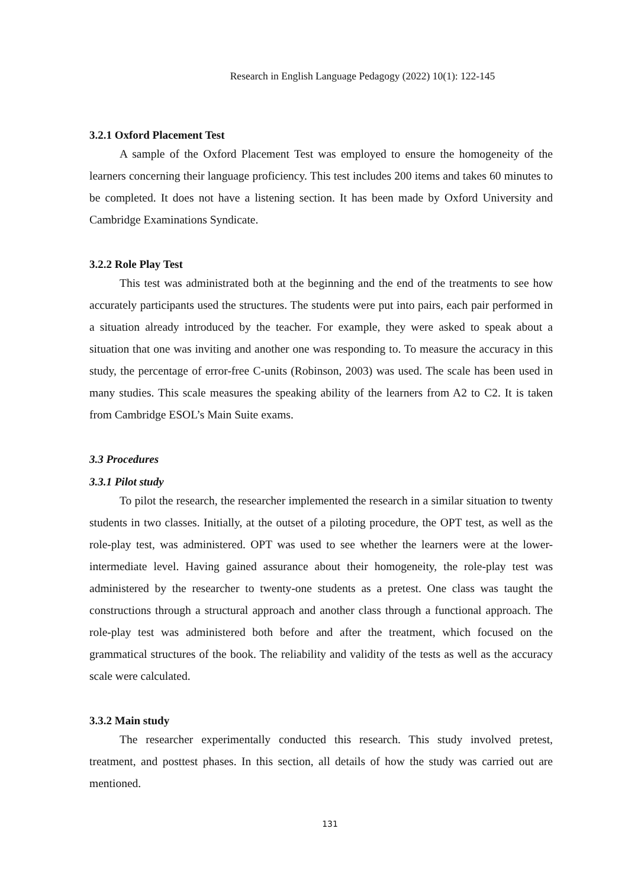Research in English Language Pedagogy (2022) 10(1): 122-145
3.2.1 Oxford Placement Test
A sample of the Oxford Placement Test was employed to ensure the homogeneity of the learners concerning their language proficiency. This test includes 200 items and takes 60 minutes to be completed. It does not have a listening section. It has been made by Oxford University and Cambridge Examinations Syndicate.
3.2.2 Role Play Test
This test was administrated both at the beginning and the end of the treatments to see how accurately participants used the structures. The students were put into pairs, each pair performed in a situation already introduced by the teacher. For example, they were asked to speak about a situation that one was inviting and another one was responding to. To measure the accuracy in this study, the percentage of error-free C-units (Robinson, 2003) was used. The scale has been used in many studies. This scale measures the speaking ability of the learners from A2 to C2. It is taken from Cambridge ESOL’s Main Suite exams.
3.3 Procedures
3.3.1 Pilot study
To pilot the research, the researcher implemented the research in a similar situation to twenty students in two classes. Initially, at the outset of a piloting procedure, the OPT test, as well as the role-play test, was administered. OPT was used to see whether the learners were at the lower-intermediate level. Having gained assurance about their homogeneity, the role-play test was administered by the researcher to twenty-one students as a pretest. One class was taught the constructions through a structural approach and another class through a functional approach. The role-play test was administered both before and after the treatment, which focused on the grammatical structures of the book. The reliability and validity of the tests as well as the accuracy scale were calculated.
3.3.2 Main study
The researcher experimentally conducted this research. This study involved pretest, treatment, and posttest phases. In this section, all details of how the study was carried out are mentioned.
131